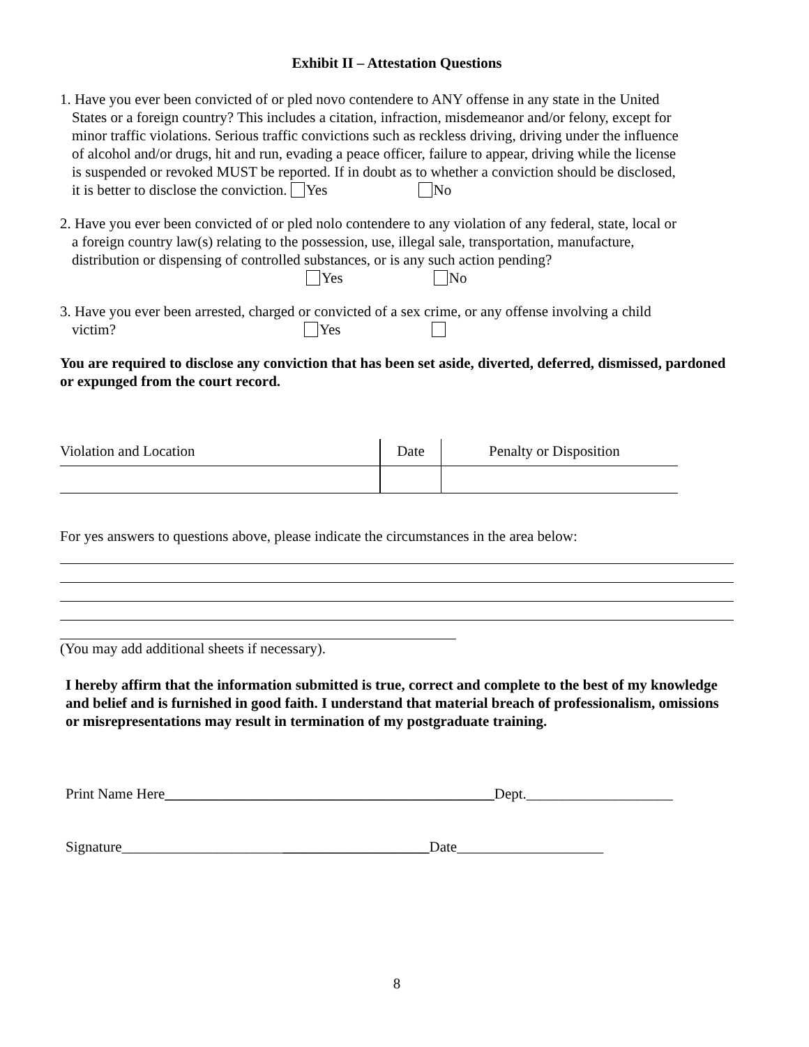Exhibit II – Attestation Questions
1. Have you ever been convicted of or pled novo contendere to ANY offense in any state in the United
States or a foreign country? This includes a citation, infraction, misdemeanor and/or felony, except for
minor traffic violations. Serious traffic convictions such as reckless driving, driving under the influence
of alcohol and/or drugs, hit and run, evading a peace officer, failure to appear, driving while the license
is suspended or revoked MUST be reported. If in doubt as to whether a conviction should be disclosed,
it is better to disclose the conviction. Yes No
2. Have you ever been convicted of or pled nolo contendere to any violation of any federal, state, local or
a foreign country law(s) relating to the possession, use, illegal sale, transportation, manufacture,
distribution or dispensing of controlled substances, or is any such action pending?
Yes No
3. Have you ever been arrested, charged or convicted of a sex crime, or any offense involving a child
victim? Yes
You are required to disclose any conviction that has been set aside, diverted, deferred, dismissed, pardoned or expunged from the court record.
| Violation and Location | Date | Penalty or Disposition |
For yes answers to questions above, please indicate the circumstances in the area below:
(You may add additional sheets if necessary).
I hereby affirm that the information submitted is true, correct and complete to the best of my knowledge and belief and is furnished in good faith. I understand that material breach of professionalism, omissions or misrepresentations may result in termination of my postgraduate training.
Print Name Here_____________________________________________Dept.____________________
Signature__________________________________________Date____________________
8